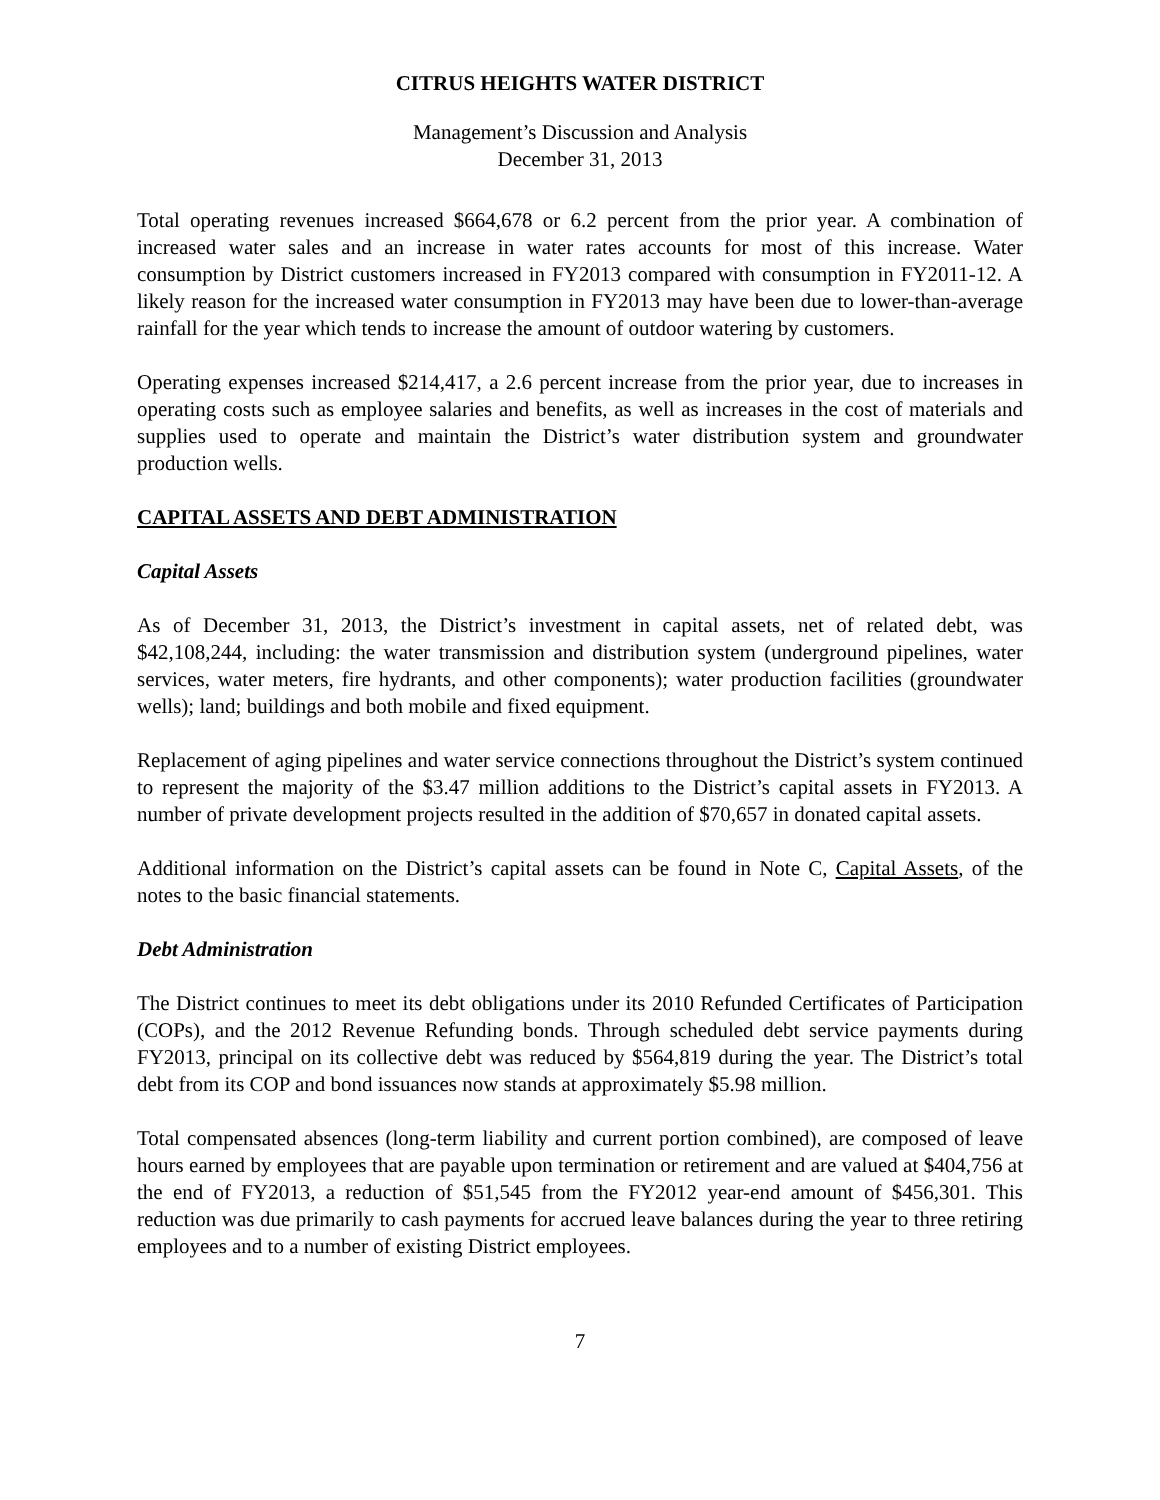CITRUS HEIGHTS WATER DISTRICT
Management’s Discussion and Analysis
December 31, 2013
Total operating revenues increased $664,678 or 6.2 percent from the prior year. A combination of increased water sales and an increase in water rates accounts for most of this increase. Water consumption by District customers increased in FY2013 compared with consumption in FY2011-12. A likely reason for the increased water consumption in FY2013 may have been due to lower-than-average rainfall for the year which tends to increase the amount of outdoor watering by customers.
Operating expenses increased $214,417, a 2.6 percent increase from the prior year, due to increases in operating costs such as employee salaries and benefits, as well as increases in the cost of materials and supplies used to operate and maintain the District’s water distribution system and groundwater production wells.
CAPITAL ASSETS AND DEBT ADMINISTRATION
Capital Assets
As of December 31, 2013, the District’s investment in capital assets, net of related debt, was $42,108,244, including: the water transmission and distribution system (underground pipelines, water services, water meters, fire hydrants, and other components); water production facilities (groundwater wells); land; buildings and both mobile and fixed equipment.
Replacement of aging pipelines and water service connections throughout the District’s system continued to represent the majority of the $3.47 million additions to the District’s capital assets in FY2013. A number of private development projects resulted in the addition of $70,657 in donated capital assets.
Additional information on the District’s capital assets can be found in Note C, Capital Assets, of the notes to the basic financial statements.
Debt Administration
The District continues to meet its debt obligations under its 2010 Refunded Certificates of Participation (COPs), and the 2012 Revenue Refunding bonds. Through scheduled debt service payments during FY2013, principal on its collective debt was reduced by $564,819 during the year. The District’s total debt from its COP and bond issuances now stands at approximately $5.98 million.
Total compensated absences (long-term liability and current portion combined), are composed of leave hours earned by employees that are payable upon termination or retirement and are valued at $404,756 at the end of FY2013, a reduction of $51,545 from the FY2012 year-end amount of $456,301. This reduction was due primarily to cash payments for accrued leave balances during the year to three retiring employees and to a number of existing District employees.
7